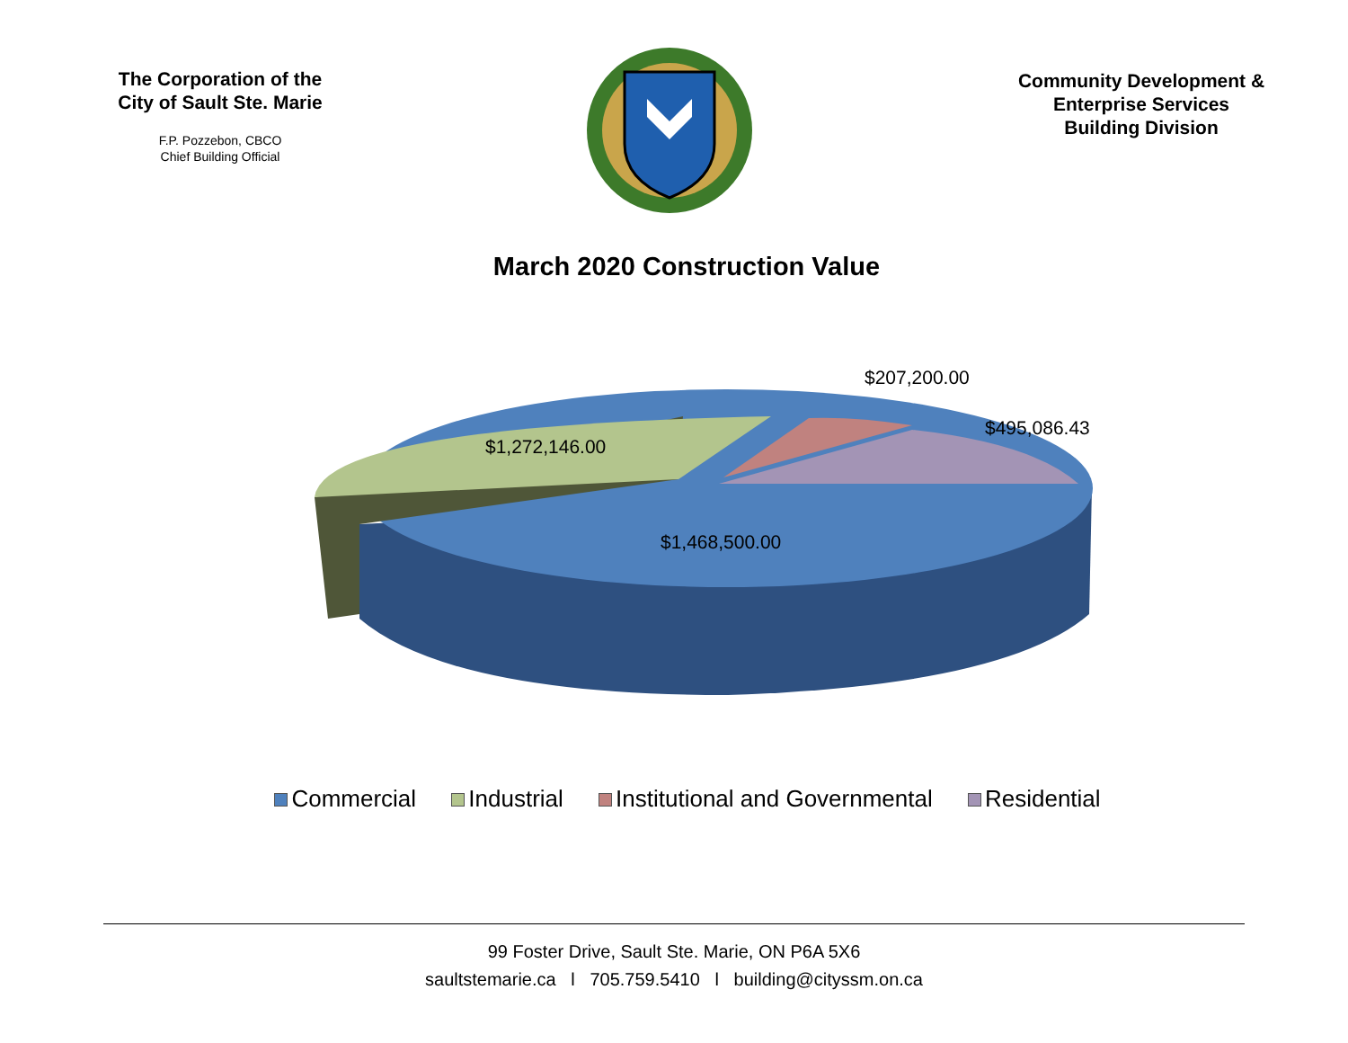The Corporation of the City of Sault Ste. Marie
F.P. Pozzebon, CBCO
Chief Building Official
Community Development &
Enterprise Services
Building Division
March 2020 Construction Value
$207,200.00
$495,086.43
$1,272,146.00
$1,468,500.00
Commercial Industrial Institutional and Governmental Residential
99 Foster Drive, Sault Ste. Marie, ON P6A 5X6
saultstemarie.ca l 705.759.5410 l building@cityssm.on.ca